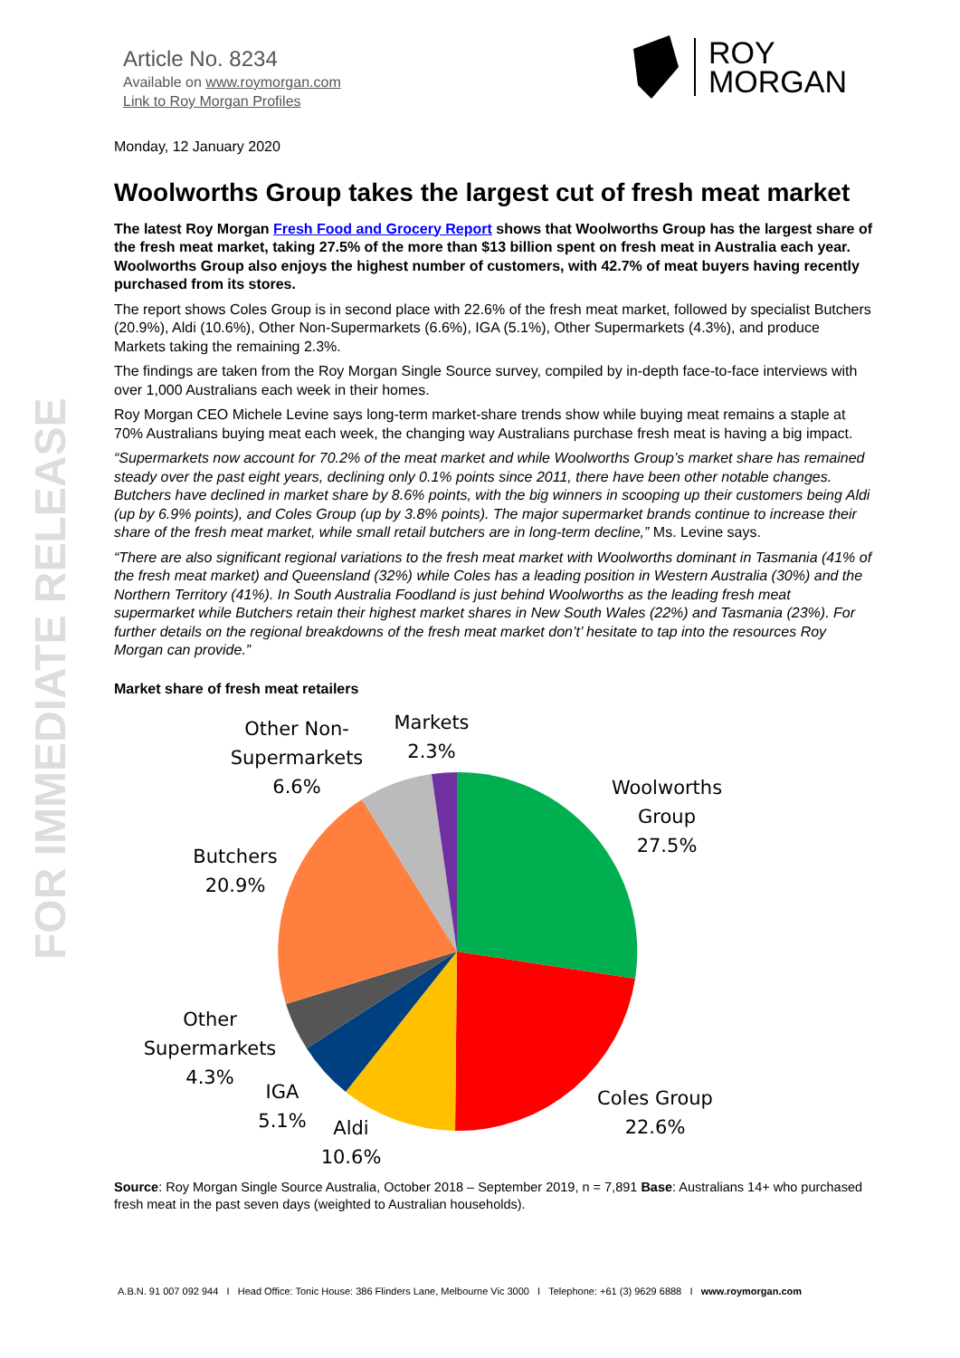FOR IMMEDIATE RELEASE
Article No. 8234
Available on www.roymorgan.com
Link to Roy Morgan Profiles
ROY
MORGAN
Monday, 12 January 2020
Woolworths Group takes the largest cut of fresh meat market
The latest Roy Morgan Fresh Food and Grocery Report shows that Woolworths Group has the largest share of the fresh meat market, taking 27.5% of the more than $13 billion spent on fresh meat in Australia each year. Woolworths Group also enjoys the highest number of customers, with 42.7% of meat buyers having recently purchased from its stores.
The report shows Coles Group is in second place with 22.6% of the fresh meat market, followed by specialist Butchers (20.9%), Aldi (10.6%), Other Non-Supermarkets (6.6%), IGA (5.1%), Other Supermarkets (4.3%), and produce Markets taking the remaining 2.3%.
The findings are taken from the Roy Morgan Single Source survey, compiled by in-depth face-to-face interviews with over 1,000 Australians each week in their homes.
Roy Morgan CEO Michele Levine says long-term market-share trends show while buying meat remains a staple at 70% Australians buying meat each week, the changing way Australians purchase fresh meat is having a big impact.
“Supermarkets now account for 70.2% of the meat market and while Woolworths Group’s market share has remained steady over the past eight years, declining only 0.1% points since 2011, there have been other notable changes. Butchers have declined in market share by 8.6% points, with the big winners in scooping up their customers being Aldi (up by 6.9% points), and Coles Group (up by 3.8% points). The major supermarket brands continue to increase their share of the fresh meat market, while small retail butchers are in long-term decline,” Ms. Levine says.
“There are also significant regional variations to the fresh meat market with Woolworths dominant in Tasmania (41% of the fresh meat market) and Queensland (32%) while Coles has a leading position in Western Australia (30%) and the Northern Territory (41%). In South Australia Foodland is just behind Woolworths as the leading fresh meat supermarket while Butchers retain their highest market shares in New South Wales (22%) and Tasmania (23%). For further details on the regional breakdowns of the fresh meat market don’t’ hesitate to tap into the resources Roy Morgan can provide.”
Market share of fresh meat retailers
Woolworths
Group
27.5%
Coles Group
22.6%
Aldi
10.6%
IGA
5.1%
Other
Supermarkets
4.3%
Butchers
20.9%
Other Non-
Supermarkets
6.6%
Markets
2.3%
Source: Roy Morgan Single Source Australia, October 2018 – September 2019, n = 7,891 Base: Australians 14+ who purchased fresh meat in the past seven days (weighted to Australian households).
A.B.N. 91 007 092 944 I Head Office: Tonic House: 386 Flinders Lane, Melbourne Vic 3000 I Telephone: +61 (3) 9629 6888 I www.roymorgan.com